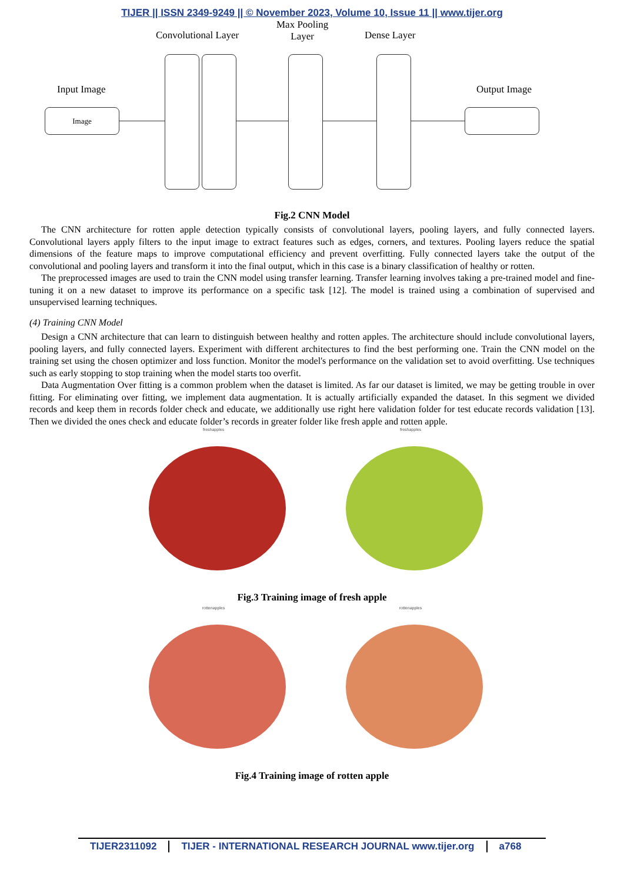TIJER || ISSN 2349-9249 || © November 2023, Volume 10, Issue 11 || www.tijer.org
Convolutional Layer
Max Pooling
Layer
Dense Layer
Input Image Output Image
Image
Fig.2 CNN Model
The CNN architecture for rotten apple detection typically consists of convolutional layers, pooling layers, and fully connected layers. Convolutional layers apply filters to the input image to extract features such as edges, corners, and textures. Pooling layers reduce the spatial dimensions of the feature maps to improve computational efficiency and prevent overfitting. Fully connected layers take the output of the convolutional and pooling layers and transform it into the final output, which in this case is a binary classification of healthy or rotten.
The preprocessed images are used to train the CNN model using transfer learning. Transfer learning involves taking a pre-trained model and fine-tuning it on a new dataset to improve its performance on a specific task [12]. The model is trained using a combination of supervised and unsupervised learning techniques.
(4) Training CNN Model
Design a CNN architecture that can learn to distinguish between healthy and rotten apples. The architecture should include convolutional layers, pooling layers, and fully connected layers. Experiment with different architectures to find the best performing one. Train the CNN model on the training set using the chosen optimizer and loss function. Monitor the model's performance on the validation set to avoid overfitting. Use techniques such as early stopping to stop training when the model starts too overfit.
Data Augmentation Over fitting is a common problem when the dataset is limited. As far our dataset is limited, we may be getting trouble in over fitting. For eliminating over fitting, we implement data augmentation. It is actually artificially expanded the dataset. In this segment we divided records and keep them in records folder check and educate, we additionally use right here validation folder for test educate records validation [13]. Then we divided the ones check and educate folder’s records in greater folder like fresh apple and rotten apple.
freshapples freshapples
Fig.3 Training image of fresh apple
rottenapples rottenapples
Fig.4 Training image of rotten apple
TIJER2311092 TIJER - INTERNATIONAL RESEARCH JOURNAL www.tijer.org
a768